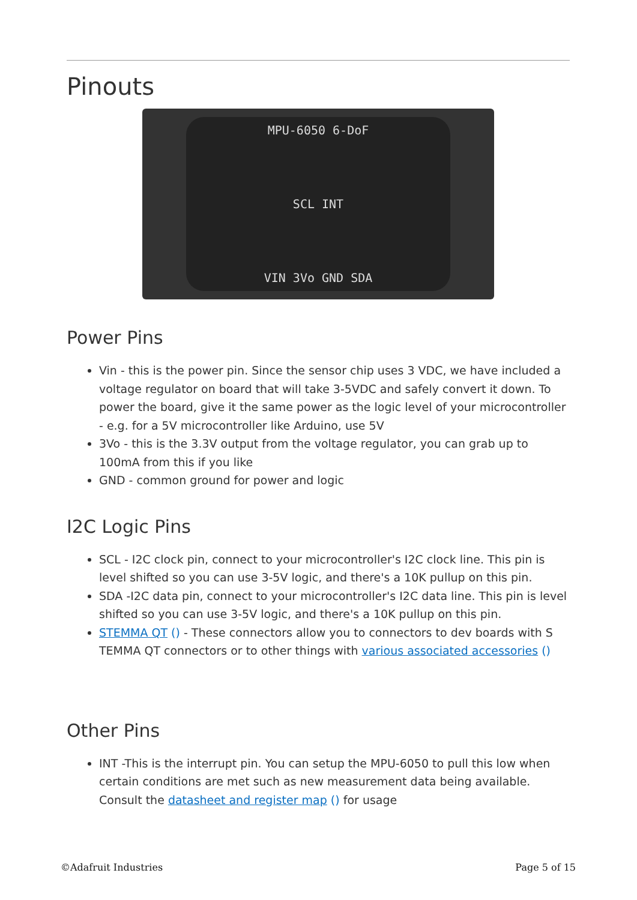Pinouts
MPU-6050 6-DoF
SCL INT
VIN 3Vo GND SDA
Power Pins
Vin - this is the power pin. Since the sensor chip uses 3 VDC, we have included a voltage regulator on board that will take 3-5VDC and safely convert it down. To power the board, give it the same power as the logic level of your microcontroller - e.g. for a 5V microcontroller like Arduino, use 5V
3Vo - this is the 3.3V output from the voltage regulator, you can grab up to 100mA from this if you like
GND - common ground for power and logic
I2C Logic Pins
SCL - I2C clock pin, connect to your microcontroller's I2C clock line. This pin is level shifted so you can use 3-5V logic, and there's a 10K pullup on this pin.
SDA -I2C data pin, connect to your microcontroller's I2C data line. This pin is level shifted so you can use 3-5V logic, and there's a 10K pullup on this pin.
STEMMA QT () - These connectors allow you to connectors to dev boards with S TEMMA QT connectors or to other things with various associated accessories ()
Other Pins
INT -This is the interrupt pin. You can setup the MPU-6050 to pull this low when certain conditions are met such as new measurement data being available. Consult the datasheet and register map () for usage
©Adafruit Industries Page 5 of 15